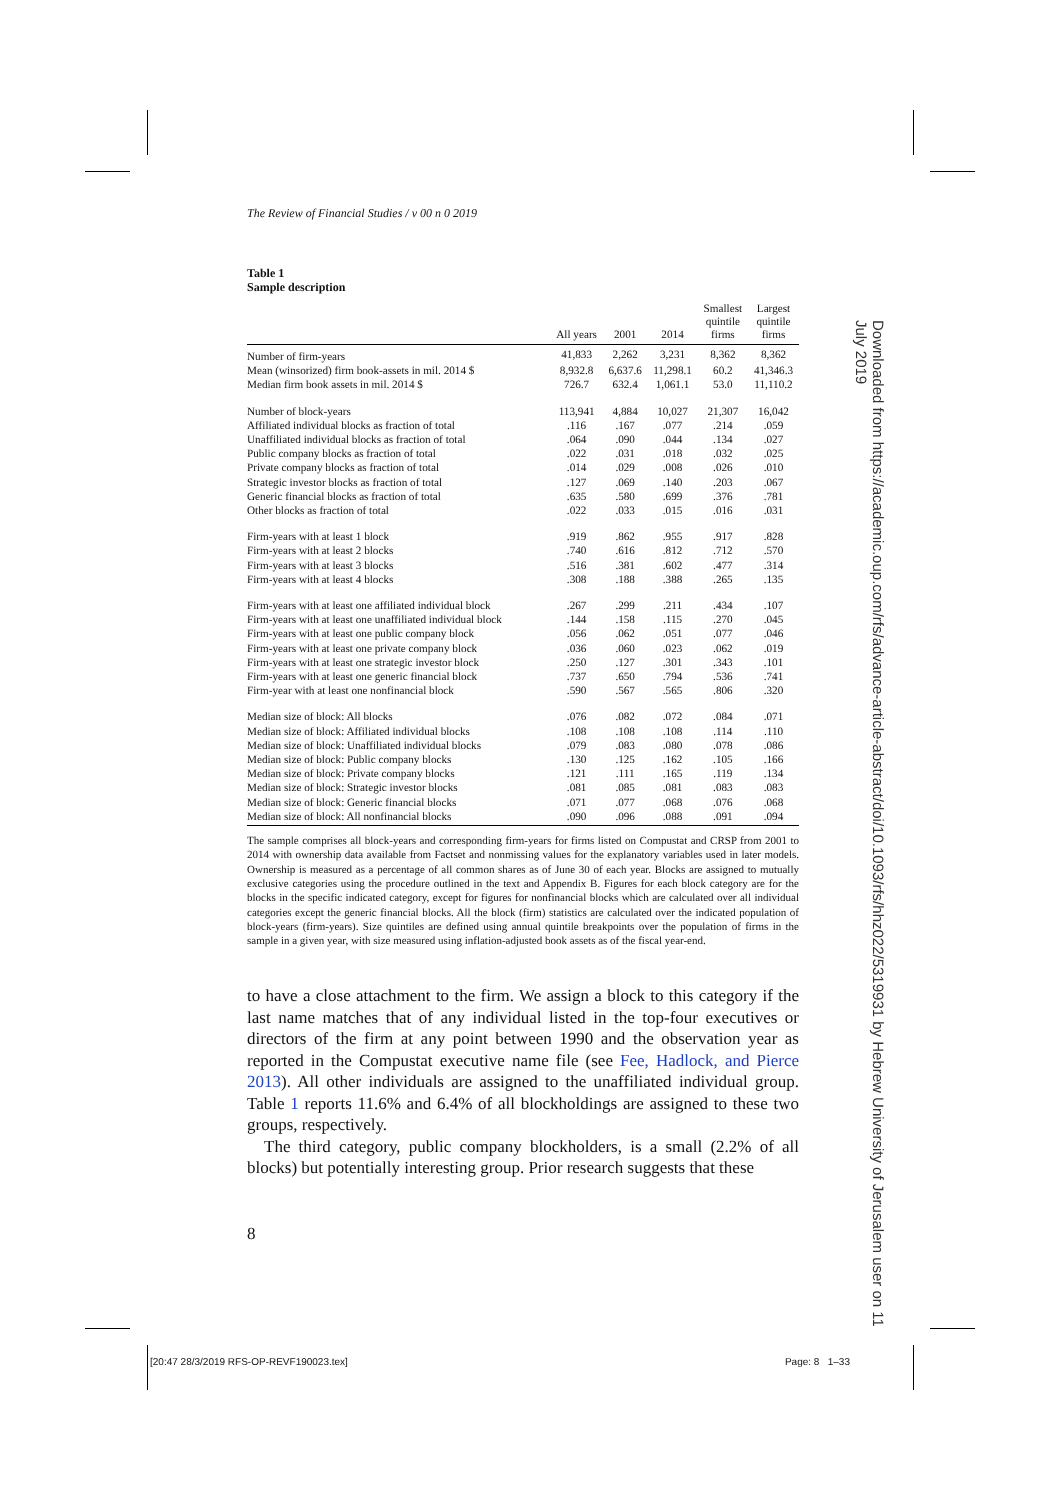Downloaded from https://academic.oup.com/rfs/advance-article-abstract/doi/10.1093/rfs/hhz022/5319931 by Hebrew University of Jerusalem user on 11 July 2019
The Review of Financial Studies / v 00 n 0 2019
Table 1
Sample description
| | All years | 2001 | 2014 | Smallest quintile firms | Largest quintile firms |
| --- | --- | --- | --- | --- | --- |
| Number of firm-years | 41,833 | 2,262 | 3,231 | 8,362 | 8,362 |
| Mean (winsorized) firm book-assets in mil. 2014 $ | 8,932.8 | 6,637.6 | 11,298.1 | 60.2 | 41,346.3 |
| Median firm book assets in mil. 2014 $ | 726.7 | 632.4 | 1,061.1 | 53.0 | 11,110.2 |
| Number of block-years | 113,941 | 4,884 | 10,027 | 21,307 | 16,042 |
| Affiliated individual blocks as fraction of total | .116 | .167 | .077 | .214 | .059 |
| Unaffiliated individual blocks as fraction of total | .064 | .090 | .044 | .134 | .027 |
| Public company blocks as fraction of total | .022 | .031 | .018 | .032 | .025 |
| Private company blocks as fraction of total | .014 | .029 | .008 | .026 | .010 |
| Strategic investor blocks as fraction of total | .127 | .069 | .140 | .203 | .067 |
| Generic financial blocks as fraction of total | .635 | .580 | .699 | .376 | .781 |
| Other blocks as fraction of total | .022 | .033 | .015 | .016 | .031 |
| Firm-years with at least 1 block | .919 | .862 | .955 | .917 | .828 |
| Firm-years with at least 2 blocks | .740 | .616 | .812 | .712 | .570 |
| Firm-years with at least 3 blocks | .516 | .381 | .602 | .477 | .314 |
| Firm-years with at least 4 blocks | .308 | .188 | .388 | .265 | .135 |
| Firm-years with at least one affiliated individual block | .267 | .299 | .211 | .434 | .107 |
| Firm-years with at least one unaffiliated individual block | .144 | .158 | .115 | .270 | .045 |
| Firm-years with at least one public company block | .056 | .062 | .051 | .077 | .046 |
| Firm-years with at least one private company block | .036 | .060 | .023 | .062 | .019 |
| Firm-years with at least one strategic investor block | .250 | .127 | .301 | .343 | .101 |
| Firm-years with at least one generic financial block | .737 | .650 | .794 | .536 | .741 |
| Firm-year with at least one nonfinancial block | .590 | .567 | .565 | .806 | .320 |
| Median size of block: All blocks | .076 | .082 | .072 | .084 | .071 |
| Median size of block: Affiliated individual blocks | .108 | .108 | .108 | .114 | .110 |
| Median size of block: Unaffiliated individual blocks | .079 | .083 | .080 | .078 | .086 |
| Median size of block: Public company blocks | .130 | .125 | .162 | .105 | .166 |
| Median size of block: Private company blocks | .121 | .111 | .165 | .119 | .134 |
| Median size of block: Strategic investor blocks | .081 | .085 | .081 | .083 | .083 |
| Median size of block: Generic financial blocks | .071 | .077 | .068 | .076 | .068 |
| Median size of block: All nonfinancial blocks | .090 | .096 | .088 | .091 | .094 |
The sample comprises all block-years and corresponding firm-years for firms listed on Compustat and CRSP from 2001 to 2014 with ownership data available from Factset and nonmissing values for the explanatory variables used in later models. Ownership is measured as a percentage of all common shares as of June 30 of each year. Blocks are assigned to mutually exclusive categories using the procedure outlined in the text and Appendix B. Figures for each block category are for the blocks in the specific indicated category, except for figures for nonfinancial blocks which are calculated over all individual categories except the generic financial blocks. All the block (firm) statistics are calculated over the indicated population of block-years (firm-years). Size quintiles are defined using annual quintile breakpoints over the population of firms in the sample in a given year, with size measured using inflation-adjusted book assets as of the fiscal year-end.
to have a close attachment to the firm. We assign a block to this category if the last name matches that of any individual listed in the top-four executives or directors of the firm at any point between 1990 and the observation year as reported in the Compustat executive name file (see Fee, Hadlock, and Pierce 2013). All other individuals are assigned to the unaffiliated individual group. Table 1 reports 11.6% and 6.4% of all blockholdings are assigned to these two groups, respectively.
The third category, public company blockholders, is a small (2.2% of all blocks) but potentially interesting group. Prior research suggests that these
8
[20:47 28/3/2019 RFS-OP-REVF190023.tex] Page: 8 1–33